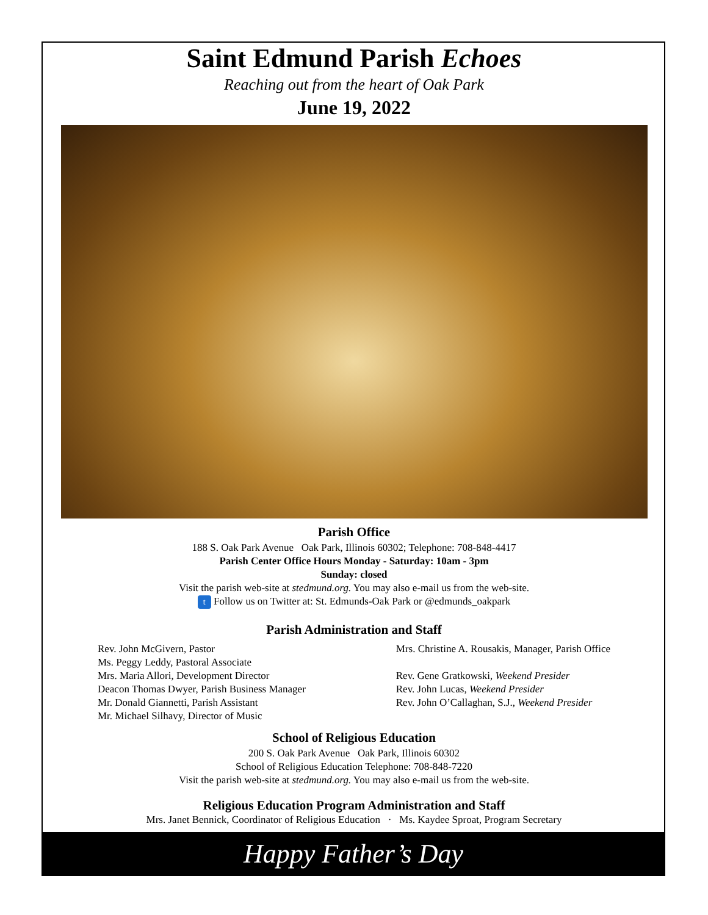Saint Edmund Parish Echoes
Reaching out from the heart of Oak Park
June 19, 2022
Parish Office
188 S. Oak Park Avenue Oak Park, Illinois 60302; Telephone: 708-848-4417
Parish Center Office Hours Monday - Saturday: 10am - 3pm
Sunday: closed
Visit the parish web-site at stedmund.org. You may also e-mail us from the web-site.
t Follow us on Twitter at: St. Edmunds-Oak Park or @edmunds_oakpark
Parish Administration and Staff
Rev. John McGivern, Pastor
Ms. Peggy Leddy, Pastoral Associate
Mrs. Maria Allori, Development Director
Deacon Thomas Dwyer, Parish Business Manager
Mr. Donald Giannetti, Parish Assistant
Mr. Michael Silhavy, Director of Music
Mrs. Christine A. Rousakis, Manager, Parish Office
Rev. Gene Gratkowski, Weekend Presider
Rev. John Lucas, Weekend Presider
Rev. John O’Callaghan, S.J., Weekend Presider
School of Religious Education
200 S. Oak Park Avenue Oak Park, Illinois 60302
School of Religious Education Telephone: 708-848-7220
Visit the parish web-site at stedmund.org. You may also e-mail us from the web-site.
Religious Education Program Administration and Staff
Mrs. Janet Bennick, Coordinator of Religious Education · Ms. Kaydee Sproat, Program Secretary
Happy Father’s Day